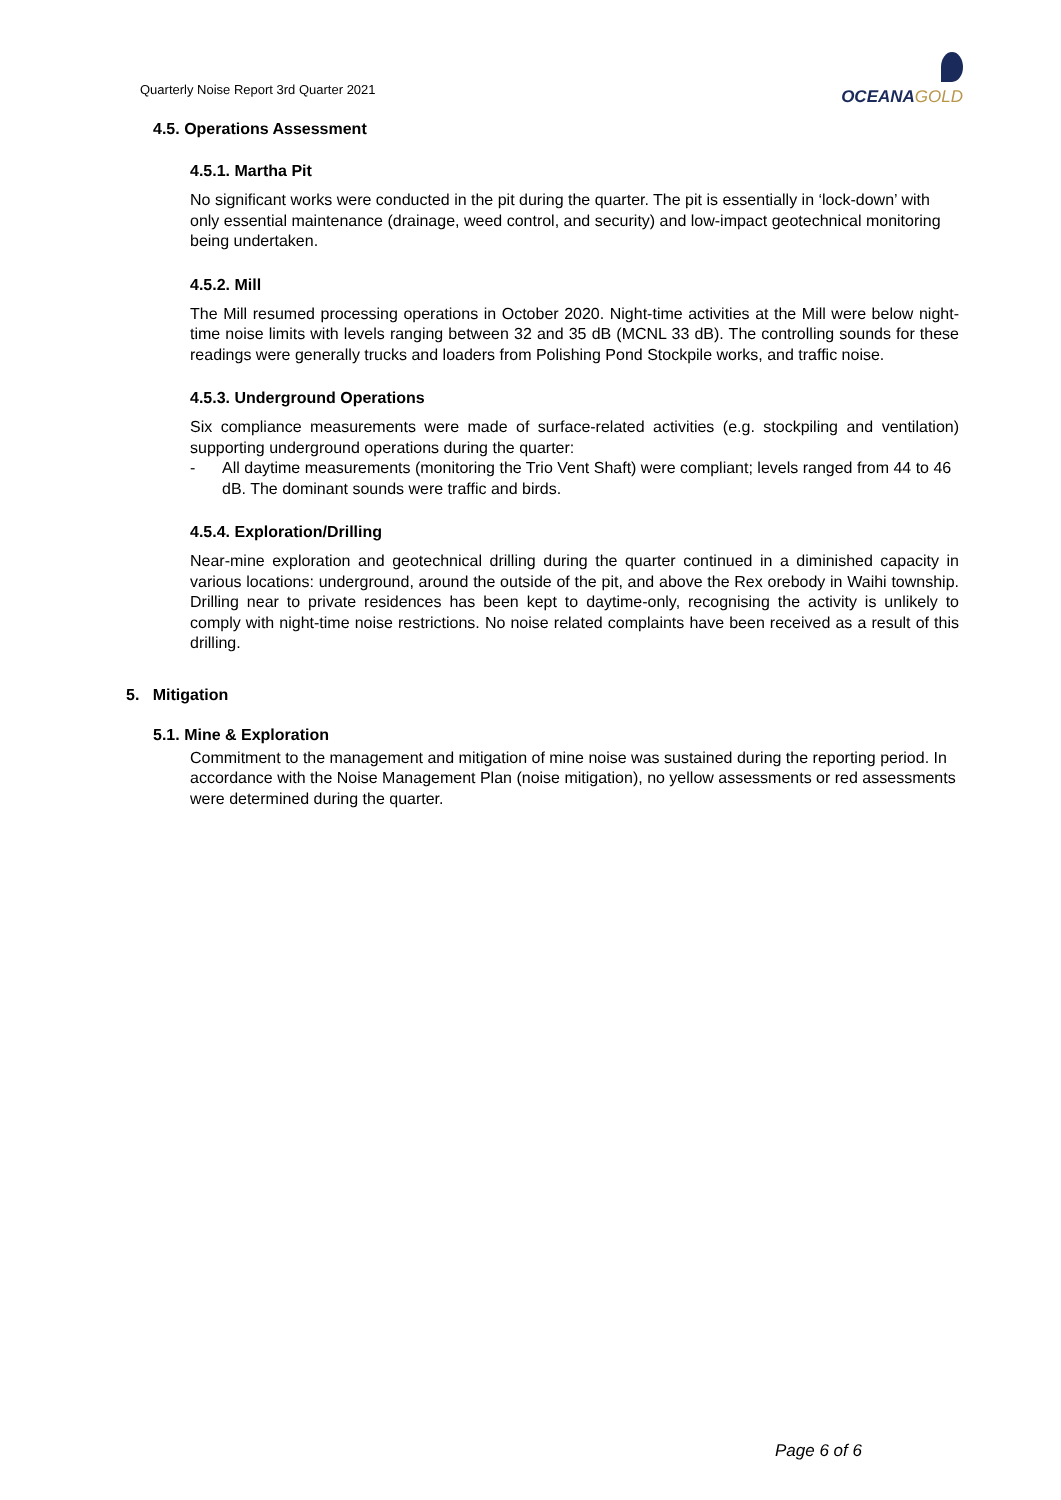Quarterly Noise Report 3rd Quarter 2021
OCEANA GOLD
4.5. Operations Assessment
4.5.1. Martha Pit
No significant works were conducted in the pit during the quarter. The pit is essentially in ‘lock-down’ with only essential maintenance (drainage, weed control, and security) and low-impact geotechnical monitoring being undertaken.
4.5.2. Mill
The Mill resumed processing operations in October 2020. Night-time activities at the Mill were below night-time noise limits with levels ranging between 32 and 35 dB (MCNL 33 dB). The controlling sounds for these readings were generally trucks and loaders from Polishing Pond Stockpile works, and traffic noise.
4.5.3. Underground Operations
Six compliance measurements were made of surface-related activities (e.g. stockpiling and ventilation) supporting underground operations during the quarter:
- All daytime measurements (monitoring the Trio Vent Shaft) were compliant; levels ranged from 44 to 46 dB. The dominant sounds were traffic and birds.
4.5.4. Exploration/Drilling
Near-mine exploration and geotechnical drilling during the quarter continued in a diminished capacity in various locations: underground, around the outside of the pit, and above the Rex orebody in Waihi township. Drilling near to private residences has been kept to daytime-only, recognising the activity is unlikely to comply with night-time noise restrictions. No noise related complaints have been received as a result of this drilling.
5. Mitigation
5.1. Mine & Exploration
Commitment to the management and mitigation of mine noise was sustained during the reporting period. In accordance with the Noise Management Plan (noise mitigation), no yellow assessments or red assessments were determined during the quarter.
Page 6 of 6